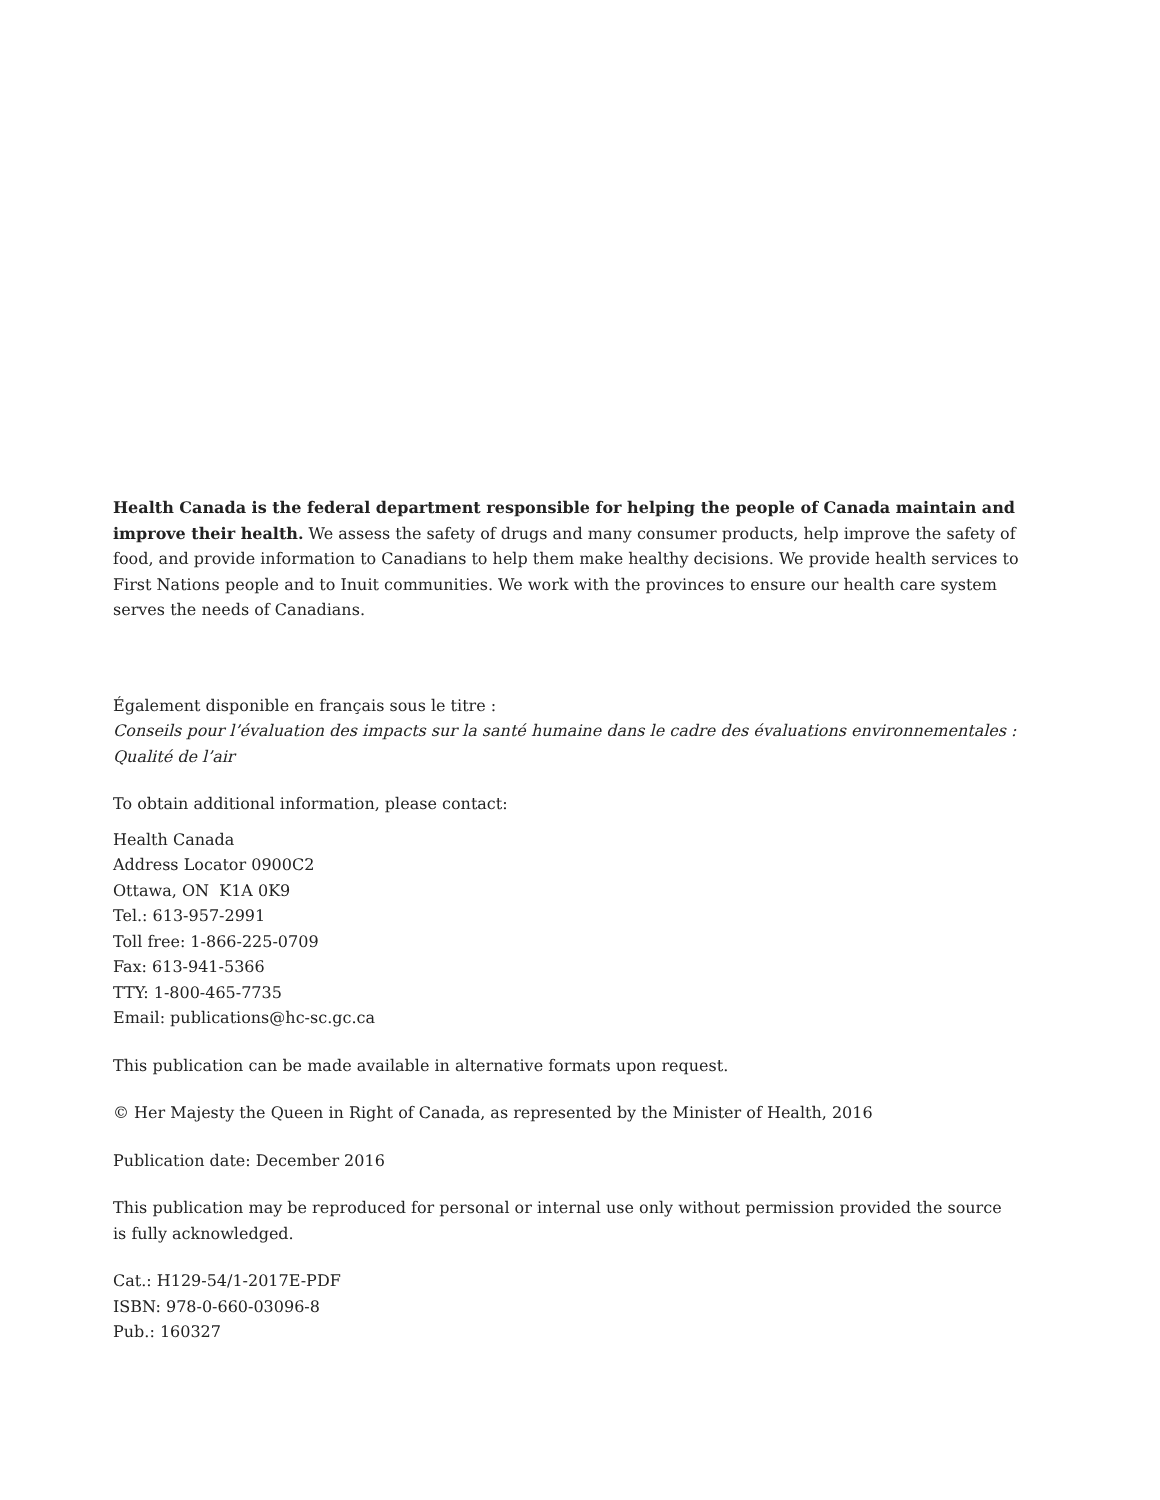Health Canada is the federal department responsible for helping the people of Canada maintain and improve their health. We assess the safety of drugs and many consumer products, help improve the safety of food, and provide information to Canadians to help them make healthy decisions. We provide health services to First Nations people and to Inuit communities. We work with the provinces to ensure our health care system serves the needs of Canadians.
Également disponible en français sous le titre :
Conseils pour l’évaluation des impacts sur la santé humaine dans le cadre des évaluations environnementales : Qualité de l’air
To obtain additional information, please contact:
Health Canada
Address Locator 0900C2
Ottawa, ON K1A 0K9
Tel.: 613-957-2991
Toll free: 1-866-225-0709
Fax: 613-941-5366
TTY: 1-800-465-7735
Email: publications@hc-sc.gc.ca
This publication can be made available in alternative formats upon request.
© Her Majesty the Queen in Right of Canada, as represented by the Minister of Health, 2016
Publication date: December 2016
This publication may be reproduced for personal or internal use only without permission provided the source
is fully acknowledged.
Cat.: H129-54/1-2017E-PDF
ISBN: 978-0-660-03096-8
Pub.: 160327